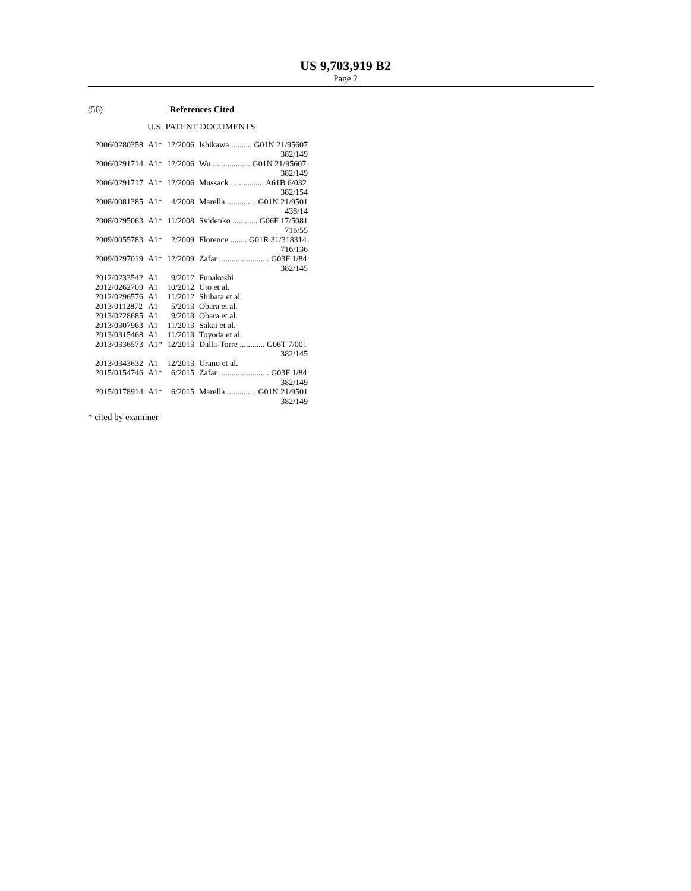US 9,703,919 B2
Page 2
(56) References Cited
U.S. PATENT DOCUMENTS
| 2006/0280358 | A1* | 12/2006 | Ishikawa .......... G01N 21/95607 |
| | | | 382/149 |
| 2006/0291714 | A1* | 12/2006 | Wu .................. G01N 21/95607 |
| | | | 382/149 |
| 2006/0291717 | A1* | 12/2006 | Mussack ................ A61B 6/032 |
| | | | 382/154 |
| 2008/0081385 | A1* | 4/2008 | Marella .............. G01N 21/9501 |
| | | | 438/14 |
| 2008/0295063 | A1* | 11/2008 | Svidenko ............ G06F 17/5081 |
| | | | 716/55 |
| 2009/0055783 | A1* | 2/2009 | Florence ........ G01R 31/318314 |
| | | | 716/136 |
| 2009/0297019 | A1* | 12/2009 | Zafar ........................ G03F 1/84 |
| | | | 382/145 |
| 2012/0233542 | A1 | 9/2012 | Funakoshi |
| 2012/0262709 | A1 | 10/2012 | Uto et al. |
| 2012/0296576 | A1 | 11/2012 | Shibata et al. |
| 2013/0112872 | A1 | 5/2013 | Obara et al. |
| 2013/0228685 | A1 | 9/2013 | Obara et al. |
| 2013/0307963 | A1 | 11/2013 | Sakai et al. |
| 2013/0315468 | A1 | 11/2013 | Toyoda et al. |
| 2013/0336573 | A1* | 12/2013 | Dalla-Torre ............ G06T 7/001 |
| | | | 382/145 |
| 2013/0343632 | A1 | 12/2013 | Urano et al. |
| 2015/0154746 | A1* | 6/2015 | Zafar ........................ G03F 1/84 |
| | | | 382/149 |
| 2015/0178914 | A1* | 6/2015 | Marella .............. G01N 21/9501 |
| | | | 382/149 |
* cited by examiner